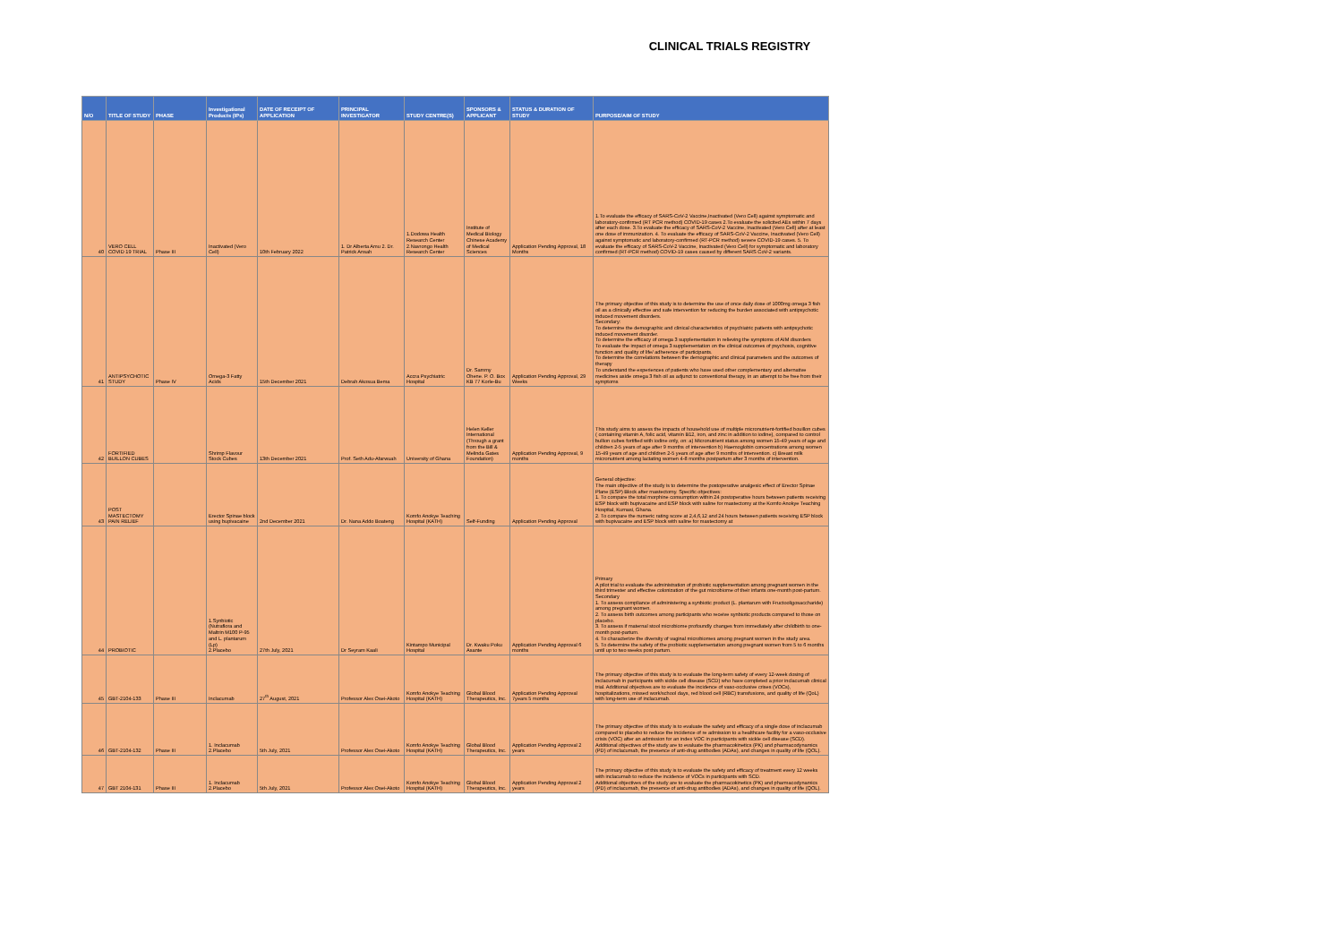CLINICAL TRIALS REGISTRY
| N/O | TITLE OF STUDY | PHASE | Investigational Products (IPs) | DATE OF RECEIPT OF APPLICATION | PRINCIPAL INVESTIGATOR | STUDY CENTRE(S) | SPONSORS & APPLICANT | STATUS & DURATION OF STUDY | PURPOSE/AIM OF STUDY |
| --- | --- | --- | --- | --- | --- | --- | --- | --- | --- |
| 40 | VERO CELL COVID 19 TRIAL | Phase III | Inactivated (Vero Cell) | 10th February 2022 | 1. Dr Alberta Amu 2. Dr. Patrick Ansah | 1.Dodowa Health Research Center 2.Navrongo Health Research Center | Institute of Medical Biology Chinese Academy of Medical Sciences | Application Pending Approval, 18 Months | 1.To evaluate the efficacy of SARS-CoV-2 Vaccine,Inactivated (Vero Cell) against symptomatic and laboratory-confirmed (RT PCR method) COVID-19 cases 2.To evaluate the solicited AEs within 7 days after each dose. 3.To evaluate the efficacy of SARS-CoV-2 Vaccine, Inactivated (Vero Cell) after at least one dose of immunization. 4. To evaluate the efficacy of SARS-CoV-2 Vaccine, Inactivated (Vero Cell) against symptomatic and laboratory-confirmed (RT-PCR method) severe COVID-19 cases. 5. To evaluate the efficacy of SARS-CoV-2 Vaccine, Inactivated (Vero Cell) for symptomatic and laboratory confirmed (RT-PCR method) COVID-19 cases caused by different SARS CoV-2 variants. |
| 41 | ANTIPSYCHOTIC STUDY | Phase IV | Omega-3 Fatty Acids | 15th December 2021 | Debrah Akosua Bema | Accra Psychiatric Hospital | Dr. Sammy Ohene. P. O. Box KB 77 Korle-Bu | Application Pending Approval, 29 Weeks | The primary objective of this study is to determine the use of once daily dose of 1000mg omega 3 fish oil as a clinically effective and safe intervention for reducing the burden associated with antipsychotic induced movement disorders. Secondary: To determine the demographic and clinical characteristics of psychiatric patients with antipsychotic induced movement disorder. To determine the efficacy of omega 3 supplementation in relieving the symptoms of AIM disorders To evaluate the impact of omega 3 supplementation on the clinical outcomes of psychosis, cognitive function and quality of life/ adherence of participants. To determine the correlations between the demographic and clinical parameters and the outcomes of therapy To understand the experiences of patients who have used other complementary and alternative medicines aside omega 3 fish oil as adjunct to conventional therapy, in an attempt to be free from their symptoms |
| 42 | FORTIFIED BUILLON CUBES | | Shrimp Flavour Stock Cubes | 13th December 2021 | Prof. Seth Adu-Afarwuah | University of Ghana | Helen Keller International (Through a grant from the Bill & Melinda Gates Foundation) | Application Pending Approval, 9 months | This study aims to assess the impacts of household use of multiple micronutrient-fortified bouillon cubes ( containing vitamin A, folic acid, vitamin B12, iron, and zinc in addition to iodine), compared to control bullion cubes fortified with iodine only, on: a) Micronutrient status among women 15-49 years of age and children 2-5 years of age after 9 months of intervention b) Haemoglobin concentrations among women 15-49 years of age and children 2-5 years of age after 9 months of intervention. c) Breast milk micronutrient among lactating women 4-8 months postpartum after 3 months of intervention. |
| 43 | POST MASTECTOMY PAIN RELIEF | | Erector Spinae block using bupivacaine | 2nd December 2021 | Dr. Nana Addo Boateng | Komfo Anokye Teaching Hospital (KATH) | Self-Funding | Application Pending Approval | General objective: The main objective of the study is to determine the postoperative analgesic effect of Erector Spinae Plane (ESP) Block after mastectomy. Specific objectives: 1. To compare the total morphine consumption within 24 postoperative hours between patients receiving ESP block with bupivacaine and ESP block with saline for mastectomy at the Komfo Anokye Teaching Hospital, Kumasi, Ghana. 2. To compare the numeric rating score at 2,4,6,12 and 24 hours between patients receiving ESP block with bupivacaine and ESP block with saline for mastectomy at |
| 44 | PROBIOTIC | | 1.Synbiotic (Nutraflora and Maltrin M100 P-95 and L. plantarum (Lp) 2.Placebo | 27th July, 2021 | Dr Seyram Kaali | Kintampo Municipal Hospital | Dr. Kwaku Poku Asante | Application Pending Approval 6 months | Primary A pilot trial to evaluate the administration of probiotic supplementation among pregnant women in the third trimester and effective colonization of the gut microbiome of their infants one-month post-partum. Secondary 1. To assess compliance of administering a synbiotic product (L. plantarum with Fructooligosaccharide) among pregnant women. 2. To assess birth outcomes among participants who receive synbiotic products compared to those on placebo. 3. To assess if maternal stool microbiome profoundly changes from immediately after childbirth to one-month post-partum. 4. To characterize the diversity of vaginal microbiomes among pregnant women in the study area. 5. To determine the safety of the probiotic supplementation among pregnant women from 5 to 6 months until up to two weeks post partum. |
| 45 | GBT-2104-133 | Phase III | Inclacumab | 27<sup>th</sup> August, 2021 | Professor Alex Osei-Akoto | Komfo Anokye Teaching Hospital (KATH) | Global Blood Therapeutics, Inc. | Application Pending Approval 7years 5 months | The primary objective of this study is to evaluate the long-term safety of every 12-week dosing of inclacumab in participants with sickle cell disease (SCD) who have completed a prior inclacumab clinical trial. Additional objectives are to evaluate the incidence of vaso-occlusive crises (VOCs), hospitalizations, missed work/school days, red blood cell (RBC) transfusions, and quality of life (QoL) with long-term use of inclacumab. |
| 46 | GBT-2104-132 | Phase III | 1. Inclacumab 2.Placebo | 5th July, 2021 | Professor Alex Osei-Akoto | Komfo Anokye Teaching Hospital (KATH) | Global Blood Therapeutics, Inc. | Application Pending Approval 2 years | The primary objective of this study is to evaluate the safety and efficacy of a single dose of inclacumab compared to placebo to reduce the incidence of re admission to a healthcare facility for a vaso-occlusive crisis (VOC) after an admission for an index VOC in participants with sickle cell disease (SCD). Additional objectives of the study are to evaluate the pharmacokinetics (PK) and pharmacodynamics (PD) of inclacumab, the presence of anti-drug antibodies (ADAs), and changes in quality of life (QOL). |
| 47 | GBT 2104-131 | Phase III | 1. Inclacumab 2.Placebo | 5th July, 2021 | Professor Alex Osei-Akoto | Komfo Anokye Teaching Hospital (KATH) | Global Blood Therapeutics, Inc. | Application Pending Approval 2 years | The primary objective of this study is to evaluate the safety and efficacy of treatment every 12 weeks with inclacumab to reduce the incidence of VOCs in participants with SCD. Additional objectives of the study are to evaluate the pharmacokinetics (PK) and pharmacodynamics (PD) of inclacumab, the presence of anti-drug antibodies (ADAs), and changes in quality of life (QOL). |